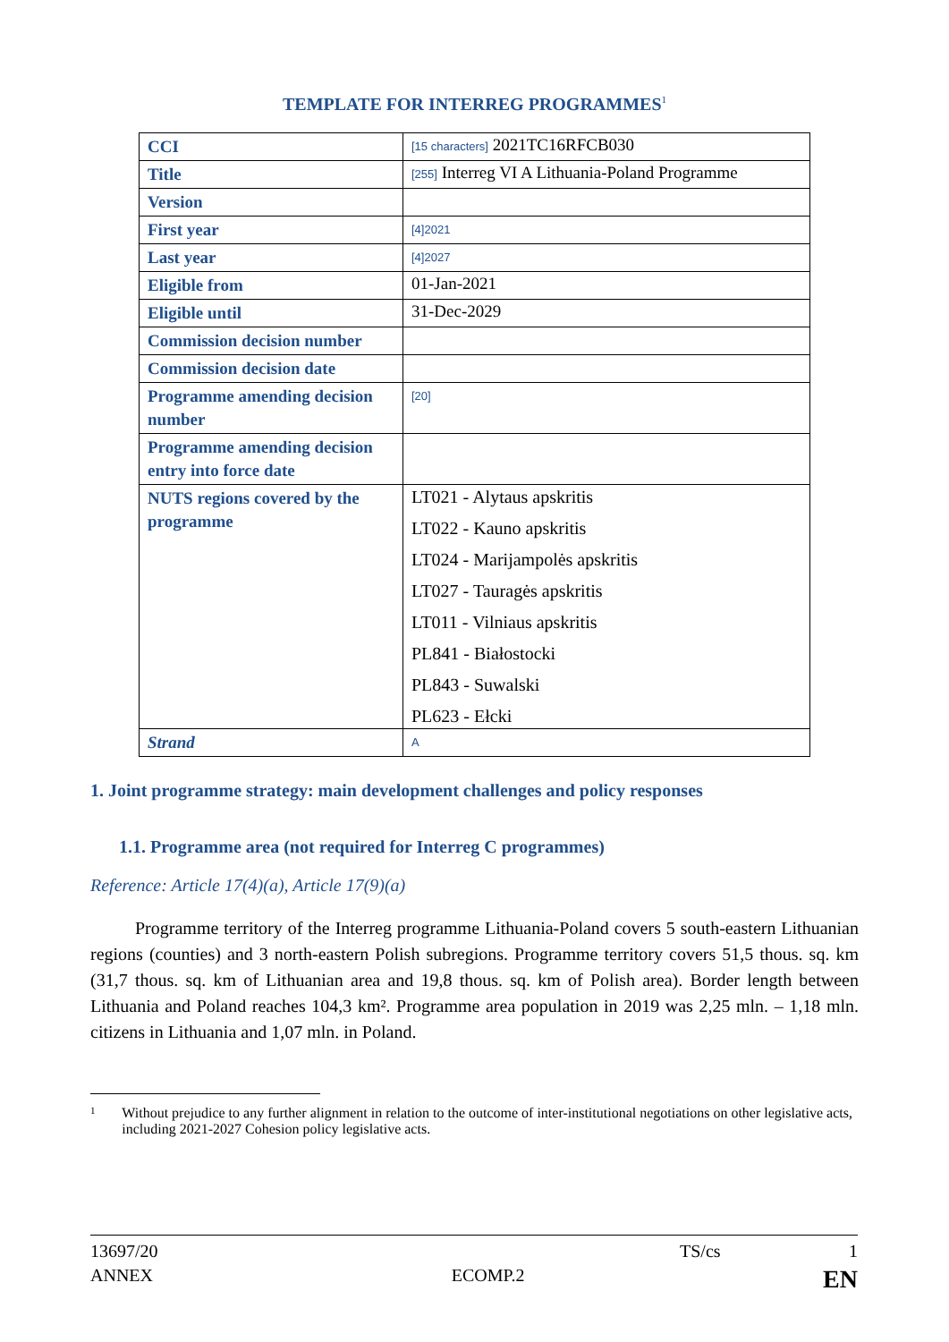TEMPLATE FOR INTERREG PROGRAMMES<sup>1</sup>
| CCI | [15 characters] 2021TC16RFCB030 |
| Title | [255] Interreg VI A Lithuania-Poland Programme |
| Version | |
| First year | [4]2021 |
| Last year | [4]2027 |
| Eligible from | 01-Jan-2021 |
| Eligible until | 31-Dec-2029 |
| Commission decision number | |
| Commission decision date | |
| Programme amending decision number | [20] |
| Programme amending decision entry into force date | |
| NUTS regions covered by the programme | LT021 - Alytaus apskritis LT022 - Kauno apskritis LT024 - Marijampolės apskritis LT027 - Tauragės apskritis LT011 - Vilniaus apskritis PL841 - Białostocki PL843 - Suwalski PL623 - Ełcki |
| Strand | A |
1. Joint programme strategy: main development challenges and policy responses
1.1. Programme area (not required for Interreg C programmes)
Reference: Article 17(4)(a), Article 17(9)(a)
Programme territory of the Interreg programme Lithuania-Poland covers 5 south-eastern Lithuanian regions (counties) and 3 north-eastern Polish subregions. Programme territory covers 51,5 thous. sq. km (31,7 thous. sq. km of Lithuanian area and 19,8 thous. sq. km of Polish area). Border length between Lithuania and Poland reaches 104,3 km². Programme area population in 2019 was 2,25 mln. – 1,18 mln. citizens in Lithuania and 1,07 mln. in Poland.
1 Without prejudice to any further alignment in relation to the outcome of inter-institutional negotiations on other legislative acts, including 2021-2027 Cohesion policy legislative acts.
13697/20 TS/cs 1
ANNEX ECOMP.2 EN